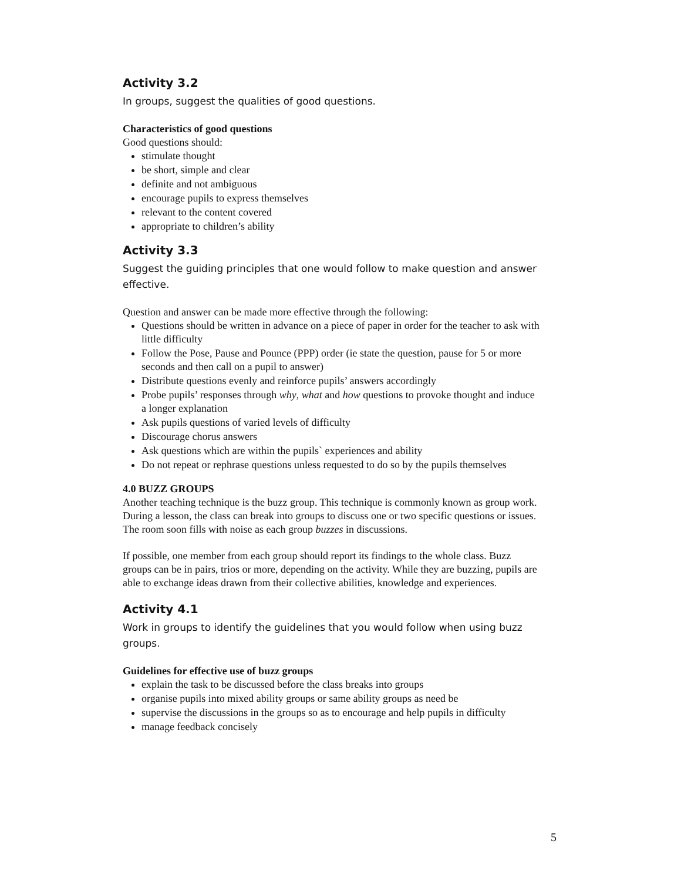Activity 3.2
In groups, suggest the qualities of good questions.
Characteristics of good questions
Good questions should:
stimulate thought
be short, simple and clear
definite and not ambiguous
encourage pupils to express themselves
relevant to the content covered
appropriate to children’s ability
Activity 3.3
Suggest the guiding principles that one would follow to make question and answer effective.
Question and answer can be made more effective through the following:
Questions should be written in advance on a piece of paper in order for the teacher to ask with little difficulty
Follow the Pose, Pause and Pounce (PPP) order (ie state the question, pause for 5 or more seconds and then call on a pupil to answer)
Distribute questions evenly and reinforce pupils’ answers accordingly
Probe pupils’ responses through why, what and how questions to provoke thought and induce a longer explanation
Ask pupils questions of varied levels of difficulty
Discourage chorus answers
Ask questions which are within the pupils` experiences and ability
Do not repeat or rephrase questions unless requested to do so by the pupils themselves
4.0 BUZZ GROUPS
Another teaching technique is the buzz group. This technique is commonly known as group work. During a lesson, the class can break into groups to discuss one or two specific questions or issues. The room soon fills with noise as each group buzzes in discussions.
If possible, one member from each group should report its findings to the whole class. Buzz groups can be in pairs, trios or more, depending on the activity. While they are buzzing, pupils are able to exchange ideas drawn from their collective abilities, knowledge and experiences.
Activity 4.1
Work in groups to identify the guidelines that you would follow when using buzz groups.
Guidelines for effective use of buzz groups
explain the task to be discussed before the class breaks into groups
organise pupils into mixed ability groups or same ability groups as need be
supervise the discussions in the groups so as to encourage and help pupils in difficulty
manage feedback concisely
5